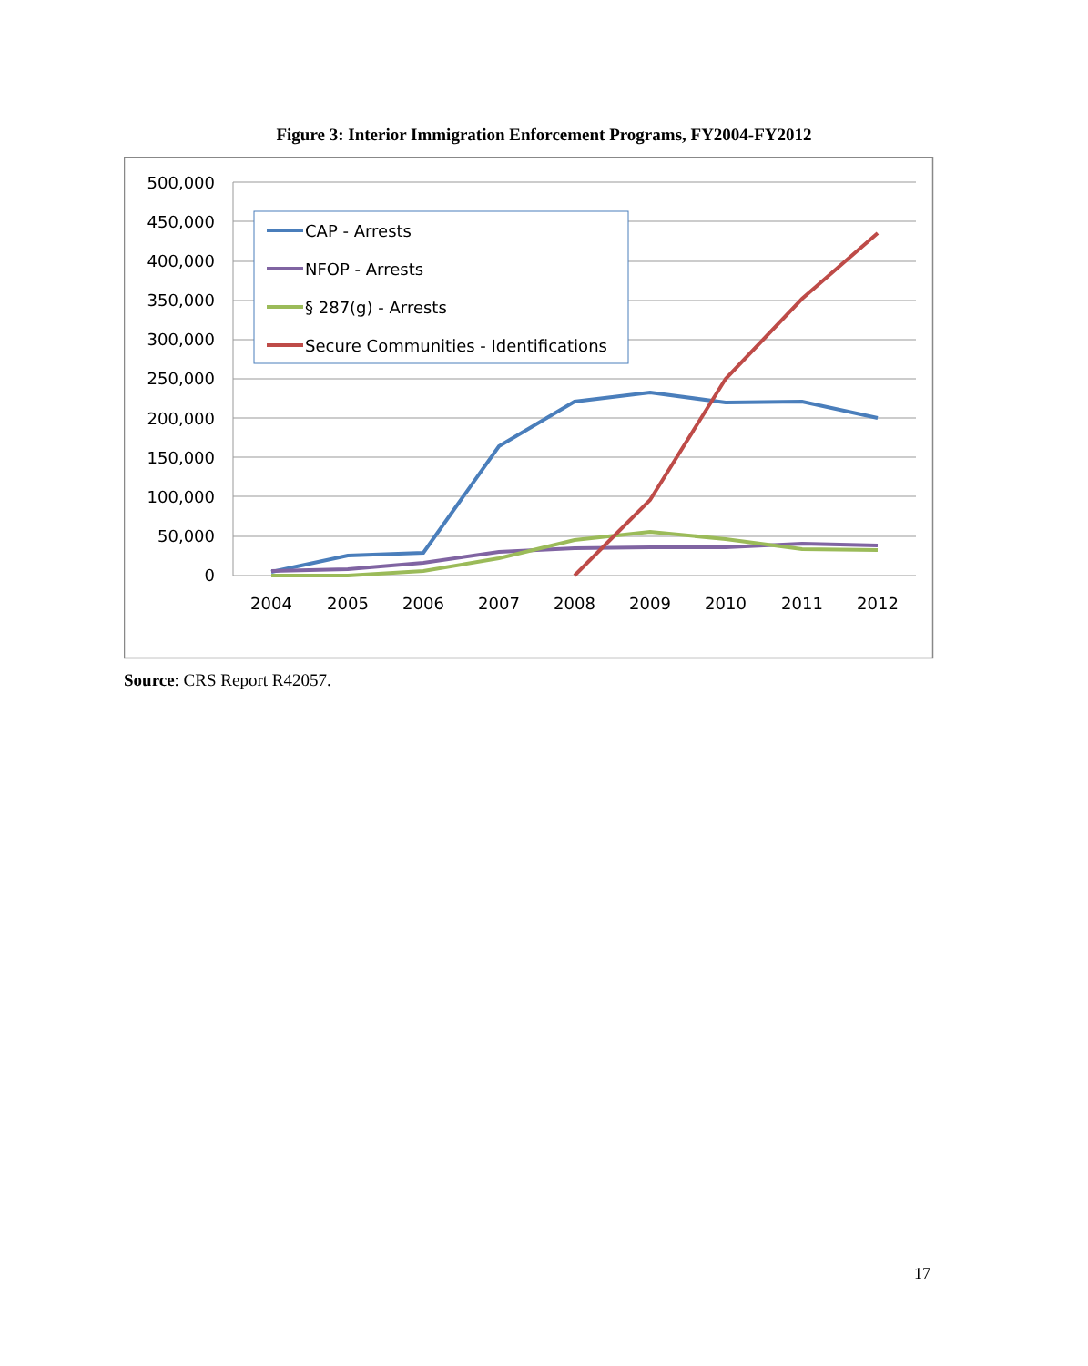Figure 3: Interior Immigration Enforcement Programs, FY2004-FY2012
500,000
450,000
400,000
350,000
300,000
250,000
200,000
150,000
100,000
50,000
0
2004
2005
2006
2007
2008
2009
2010
2011
2012
CAP - Arrests
NFOP - Arrests
§ 287(g) - Arrests
Secure Communities - Identifications
Source: CRS Report R42057.
17